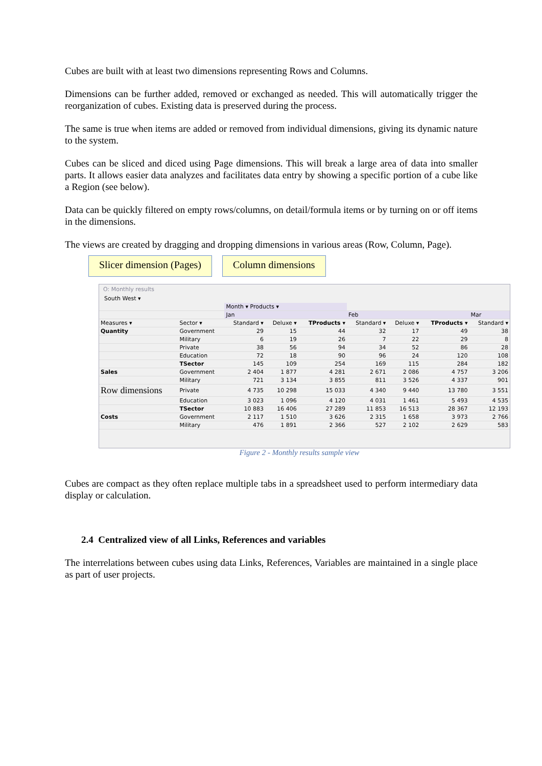Cubes are built with at least two dimensions representing Rows and Columns.
Dimensions can be further added, removed or exchanged as needed. This will automatically trigger the reorganization of cubes. Existing data is preserved during the process.
The same is true when items are added or removed from individual dimensions, giving its dynamic nature to the system.
Cubes can be sliced and diced using Page dimensions. This will break a large area of data into smaller parts. It allows easier data analyzes and facilitates data entry by showing a specific portion of a cube like a Region (see below).
Data can be quickly filtered on empty rows/columns, on detail/formula items or by turning on or off items in the dimensions.
The views are created by dragging and dropping dimensions in various areas (Row, Column, Page).
Slicer dimension (Pages) Column dimensions
O: Monthly results
South West ▾
| | | Month ▾ Products ▾ | | | | | | |
| | | Jan | | | Feb | | | Mar |
| Measures ▾ | Sector ▾ | Standard ▾ | Deluxe ▾ | TProducts ▾ | Standard ▾ | Deluxe ▾ | TProducts ▾ | Standard ▾ |
| Quantity | Government | 29 | 15 | 44 | 32 | 17 | 49 | 38 |
| | Military | 6 | 19 | 26 | 7 | 22 | 29 | 8 |
| | Private | 38 | 56 | 94 | 34 | 52 | 86 | 28 |
| | Education | 72 | 18 | 90 | 96 | 24 | 120 | 108 |
| | TSector | 145 | 109 | 254 | 169 | 115 | 284 | 182 |
| Sales | Government | 2 404 | 1 877 | 4 281 | 2 671 | 2 086 | 4 757 | 3 206 |
| | Military | 721 | 3 134 | 3 855 | 811 | 3 526 | 4 337 | 901 |
| Row dimensions | Private | 4 735 | 10 298 | 15 033 | 4 340 | 9 440 | 13 780 | 3 551 |
| | Education | 3 023 | 1 096 | 4 120 | 4 031 | 1 461 | 5 493 | 4 535 |
| | TSector | 10 883 | 16 406 | 27 289 | 11 853 | 16 513 | 28 367 | 12 193 |
| Costs | Government | 2 117 | 1 510 | 3 626 | 2 315 | 1 658 | 3 973 | 2 766 |
| | Military | 476 | 1 891 | 2 366 | 527 | 2 102 | 2 629 | 583 |
Figure 2 - Monthly results sample view
Cubes are compact as they often replace multiple tabs in a spreadsheet used to perform intermediary data display or calculation.
2.4 Centralized view of all Links, References and variables
The interrelations between cubes using data Links, References, Variables are maintained in a single place as part of user projects.